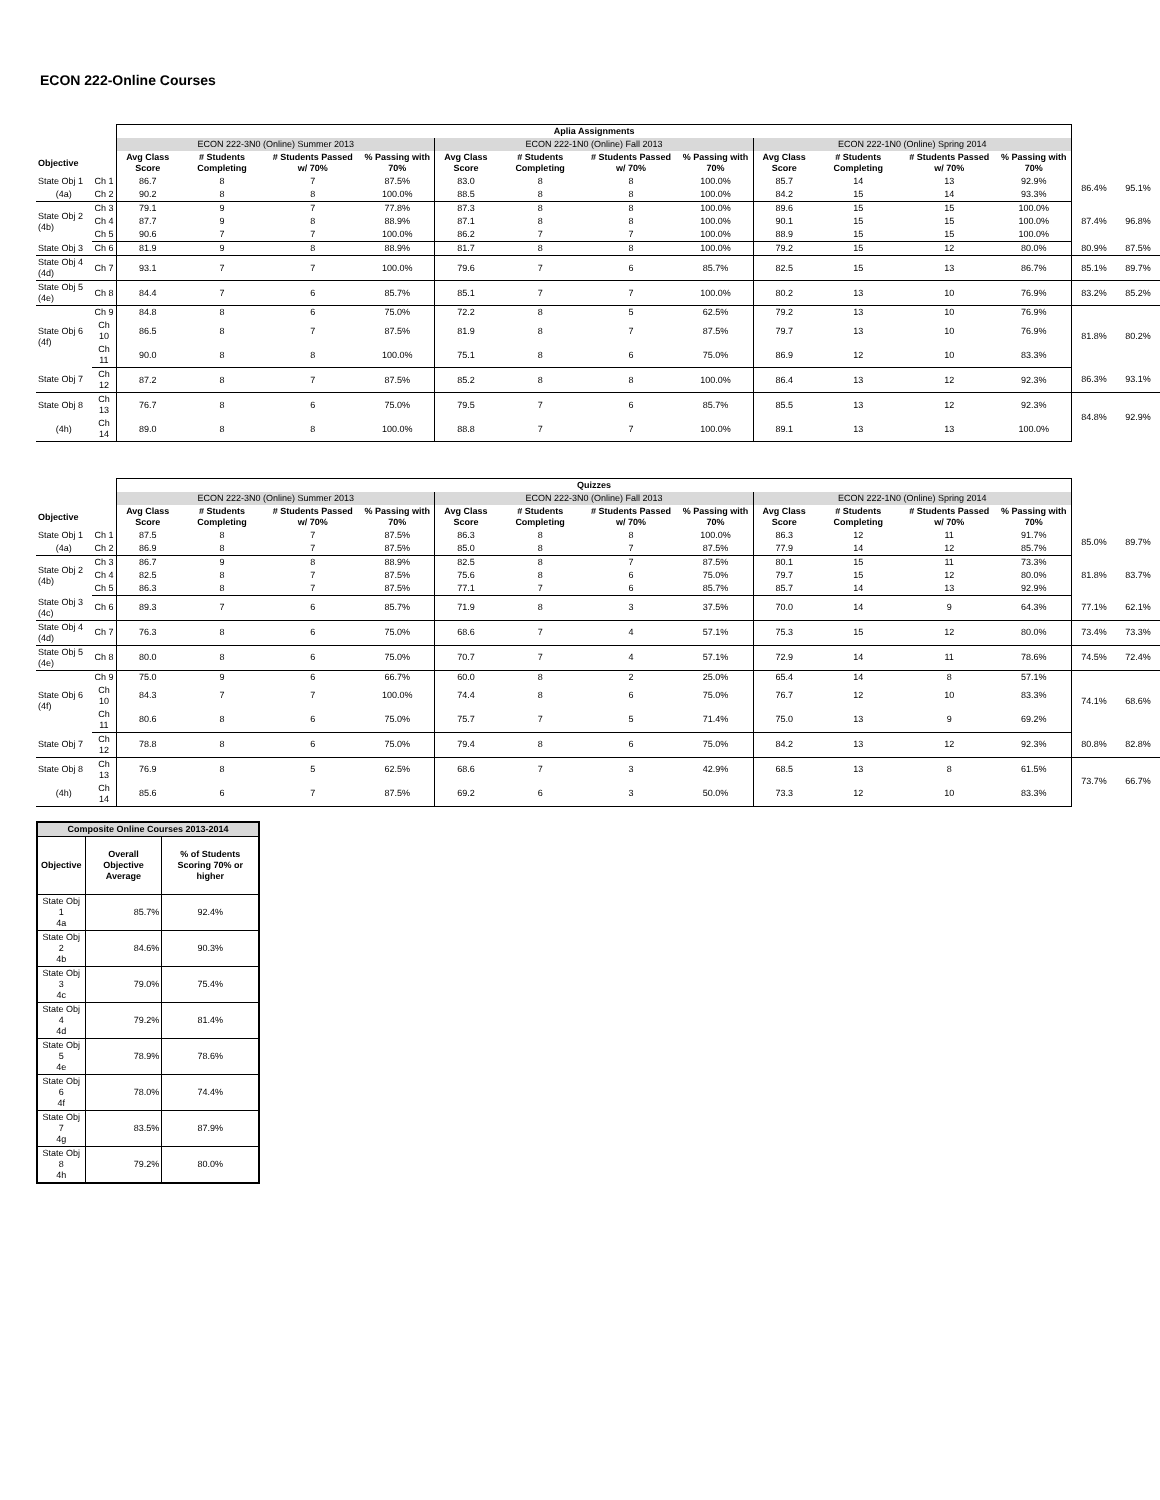ECON 222-Online Courses
| | | Aplia Assignments | | | | | | | | | | | | | |
| --- | --- | --- | --- | --- | --- | --- | --- | --- | --- | --- | --- | --- | --- | --- | --- |
| | | ECON 222-3N0 (Online) Summer 2013 | | | | ECON 222-1N0 (Online) Fall 2013 | | | | ECON 222-1N0 (Online) Spring 2014 | | | | | |
| Objective | | Avg Class Score | # Students Completing | # Students Passed w/ 70% | % Passing with 70% | Avg Class Score | # Students Completing | # Students Passed w/ 70% | % Passing with 70% | Avg Class Score | # Students Completing | # Students Passed w/ 70% | % Passing with 70% | | |
| State Obj 1 | Ch 1 | 86.7 | 8 | 7 | 87.5% | 83.0 | 8 | 8 | 100.0% | 85.7 | 14 | 13 | 92.9% | 86.4% | 95.1% |
| (4a) | Ch 2 | 90.2 | 8 | 8 | 100.0% | 88.5 | 8 | 8 | 100.0% | 84.2 | 15 | 14 | 93.3% | | |
| State Obj 2 (4b) | Ch 3 | 79.1 | 9 | 7 | 77.8% | 87.3 | 8 | 8 | 100.0% | 89.6 | 15 | 15 | 100.0% | 87.4% | 96.8% |
| | Ch 4 | 87.7 | 9 | 8 | 88.9% | 87.1 | 8 | 8 | 100.0% | 90.1 | 15 | 15 | 100.0% | | |
| | Ch 5 | 90.6 | 7 | 7 | 100.0% | 86.2 | 7 | 7 | 100.0% | 88.9 | 15 | 15 | 100.0% | | |
| State Obj 3 | Ch 6 | 81.9 | 9 | 8 | 88.9% | 81.7 | 8 | 8 | 100.0% | 79.2 | 15 | 12 | 80.0% | 80.9% | 87.5% |
| State Obj 4 (4d) | Ch 7 | 93.1 | 7 | 7 | 100.0% | 79.6 | 7 | 6 | 85.7% | 82.5 | 15 | 13 | 86.7% | 85.1% | 89.7% |
| State Obj 5 (4e) | Ch 8 | 84.4 | 7 | 6 | 85.7% | 85.1 | 7 | 7 | 100.0% | 80.2 | 13 | 10 | 76.9% | 83.2% | 85.2% |
| State Obj 6 (4f) | Ch 9 | 84.8 | 8 | 6 | 75.0% | 72.2 | 8 | 5 | 62.5% | 79.2 | 13 | 10 | 76.9% | 81.8% | 80.2% |
| | Ch 10 | 86.5 | 8 | 7 | 87.5% | 81.9 | 8 | 7 | 87.5% | 79.7 | 13 | 10 | 76.9% | | |
| | Ch 11 | 90.0 | 8 | 8 | 100.0% | 75.1 | 8 | 6 | 75.0% | 86.9 | 12 | 10 | 83.3% | | |
| State Obj 7 | Ch 12 | 87.2 | 8 | 7 | 87.5% | 85.2 | 8 | 8 | 100.0% | 86.4 | 13 | 12 | 92.3% | 86.3% | 93.1% |
| State Obj 8 | Ch 13 | 76.7 | 8 | 6 | 75.0% | 79.5 | 7 | 6 | 85.7% | 85.5 | 13 | 12 | 92.3% | 84.8% | 92.9% |
| (4h) | Ch 14 | 89.0 | 8 | 8 | 100.0% | 88.8 | 7 | 7 | 100.0% | 89.1 | 13 | 13 | 100.0% | | |
| | | Quizzes | | | | | | | | | | | | | |
| --- | --- | --- | --- | --- | --- | --- | --- | --- | --- | --- | --- | --- | --- | --- | --- |
| | | ECON 222-3N0 (Online) Summer 2013 | | | | ECON 222-3N0 (Online) Fall 2013 | | | | ECON 222-1N0 (Online) Spring 2014 | | | | | |
| Objective | | Avg Class Score | # Students Completing | # Students Passed w/ 70% | % Passing with 70% | Avg Class Score | # Students Completing | # Students Passed w/ 70% | % Passing with 70% | Avg Class Score | # Students Completing | # Students Passed w/ 70% | % Passing with 70% | | |
| State Obj 1 | Ch 1 | 87.5 | 8 | 7 | 87.5% | 86.3 | 8 | 8 | 100.0% | 86.3 | 12 | 11 | 91.7% | 85.0% | 89.7% |
| (4a) | Ch 2 | 86.9 | 8 | 7 | 87.5% | 85.0 | 8 | 7 | 87.5% | 77.9 | 14 | 12 | 85.7% | | |
| State Obj 2 (4b) | Ch 3 | 86.7 | 9 | 8 | 88.9% | 82.5 | 8 | 7 | 87.5% | 80.1 | 15 | 11 | 73.3% | 81.8% | 83.7% |
| | Ch 4 | 82.5 | 8 | 7 | 87.5% | 75.6 | 8 | 6 | 75.0% | 79.7 | 15 | 12 | 80.0% | | |
| | Ch 5 | 86.3 | 8 | 7 | 87.5% | 77.1 | 7 | 6 | 85.7% | 85.7 | 14 | 13 | 92.9% | | |
| State Obj 3 (4c) | Ch 6 | 89.3 | 7 | 6 | 85.7% | 71.9 | 8 | 3 | 37.5% | 70.0 | 14 | 9 | 64.3% | 77.1% | 62.1% |
| State Obj 4 (4d) | Ch 7 | 76.3 | 8 | 6 | 75.0% | 68.6 | 7 | 4 | 57.1% | 75.3 | 15 | 12 | 80.0% | 73.4% | 73.3% |
| State Obj 5 (4e) | Ch 8 | 80.0 | 8 | 6 | 75.0% | 70.7 | 7 | 4 | 57.1% | 72.9 | 14 | 11 | 78.6% | 74.5% | 72.4% |
| State Obj 6 (4f) | Ch 9 | 75.0 | 9 | 6 | 66.7% | 60.0 | 8 | 2 | 25.0% | 65.4 | 14 | 8 | 57.1% | 74.1% | 68.6% |
| | Ch 10 | 84.3 | 7 | 7 | 100.0% | 74.4 | 8 | 6 | 75.0% | 76.7 | 12 | 10 | 83.3% | | |
| | Ch 11 | 80.6 | 8 | 6 | 75.0% | 75.7 | 7 | 5 | 71.4% | 75.0 | 13 | 9 | 69.2% | | |
| State Obj 7 | Ch 12 | 78.8 | 8 | 6 | 75.0% | 79.4 | 8 | 6 | 75.0% | 84.2 | 13 | 12 | 92.3% | 80.8% | 82.8% |
| State Obj 8 | Ch 13 | 76.9 | 8 | 5 | 62.5% | 68.6 | 7 | 3 | 42.9% | 68.5 | 13 | 8 | 61.5% | 73.7% | 66.7% |
| (4h) | Ch 14 | 85.6 | 6 | 7 | 87.5% | 69.2 | 6 | 3 | 50.0% | 73.3 | 12 | 10 | 83.3% | | |
| Composite Online Courses 2013-2014 | | |
| --- | --- | --- |
| Objective | Overall Objective Average | % of Students Scoring 70% or higher |
| State Obj 1 4a | 85.7% | 92.4% |
| State Obj 2 4b | 84.6% | 90.3% |
| State Obj 3 4c | 79.0% | 75.4% |
| State Obj 4 4d | 79.2% | 81.4% |
| State Obj 5 4e | 78.9% | 78.6% |
| State Obj 6 4f | 78.0% | 74.4% |
| State Obj 7 4g | 83.5% | 87.9% |
| State Obj 8 4h | 79.2% | 80.0% |